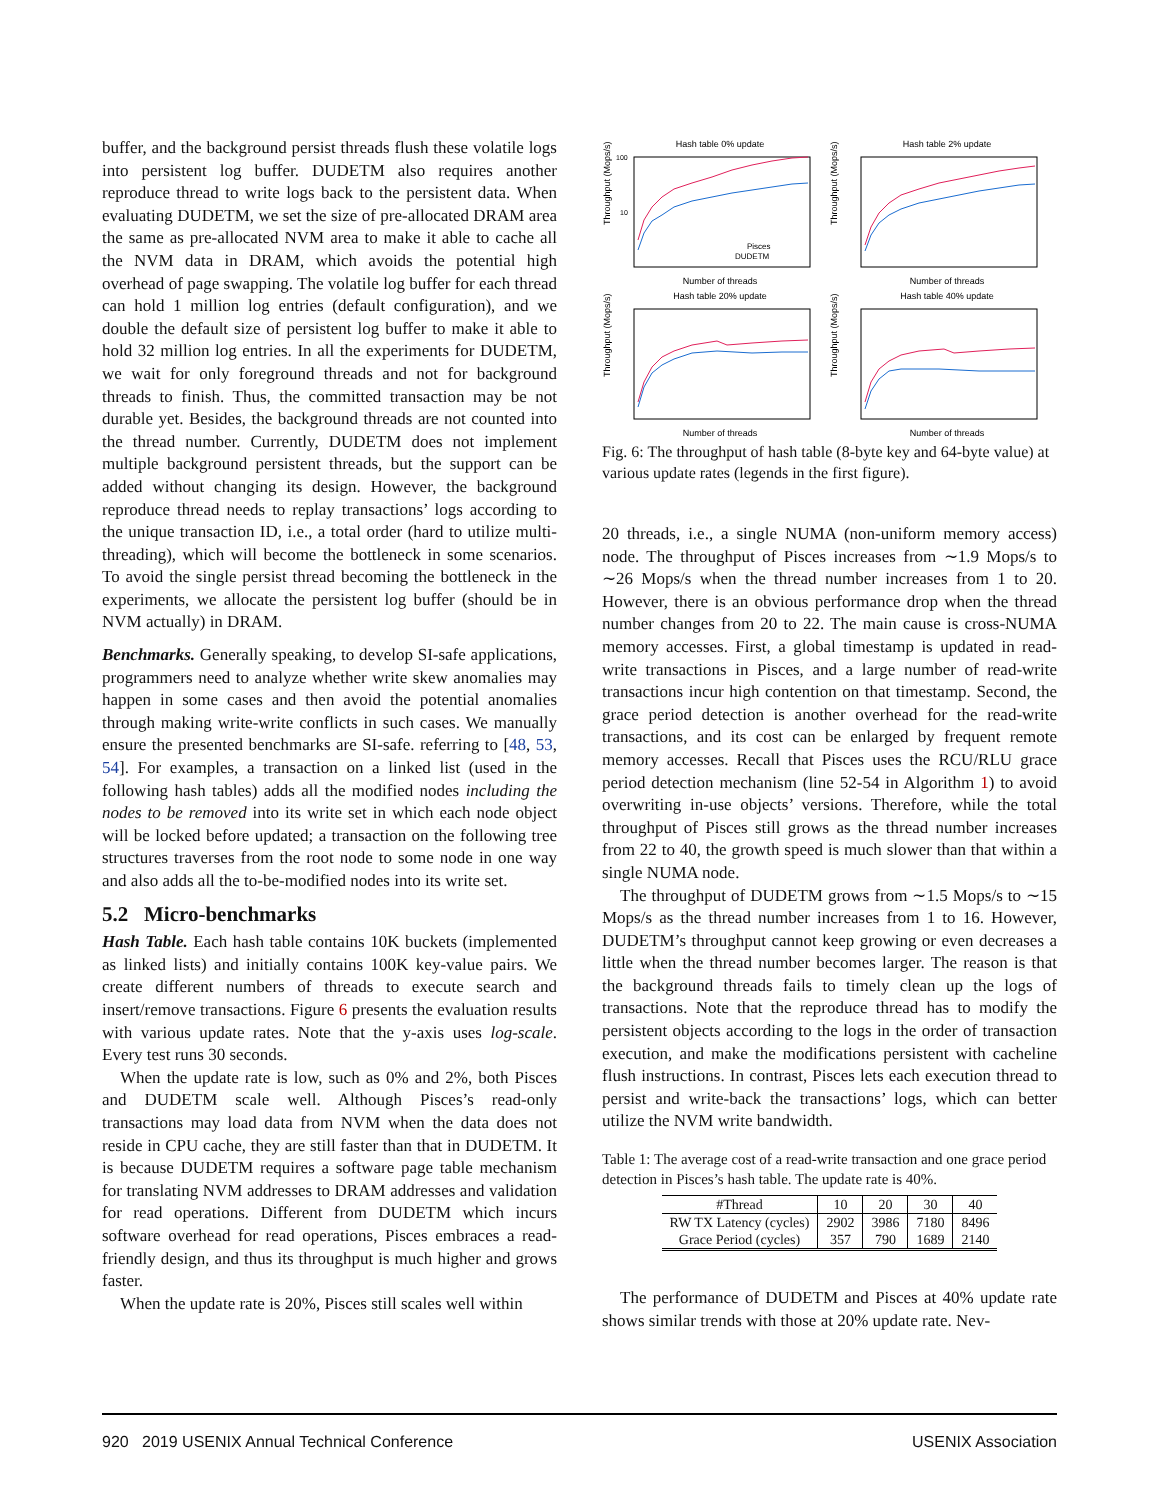buffer, and the background persist threads flush these volatile logs into persistent log buffer. DUDETM also requires another reproduce thread to write logs back to the persistent data. When evaluating DUDETM, we set the size of pre-allocated DRAM area the same as pre-allocated NVM area to make it able to cache all the NVM data in DRAM, which avoids the potential high overhead of page swapping. The volatile log buffer for each thread can hold 1 million log entries (default configuration), and we double the default size of persistent log buffer to make it able to hold 32 million log entries. In all the experiments for DUDETM, we wait for only foreground threads and not for background threads to finish. Thus, the committed transaction may be not durable yet. Besides, the background threads are not counted into the thread number. Currently, DUDETM does not implement multiple background persistent threads, but the support can be added without changing its design. However, the background reproduce thread needs to replay transactions’ logs according to the unique transaction ID, i.e., a total order (hard to utilize multi-threading), which will become the bottleneck in some scenarios. To avoid the single persist thread becoming the bottleneck in the experiments, we allocate the persistent log buffer (should be in NVM actually) in DRAM.
Benchmarks. Generally speaking, to develop SI-safe applications, programmers need to analyze whether write skew anomalies may happen in some cases and then avoid the potential anomalies through making write-write conflicts in such cases. We manually ensure the presented benchmarks are SI-safe. referring to [48, 53, 54]. For examples, a transaction on a linked list (used in the following hash tables) adds all the modified nodes including the nodes to be removed into its write set in which each node object will be locked before updated; a transaction on the following tree structures traverses from the root node to some node in one way and also adds all the to-be-modified nodes into its write set.
5.2 Micro-benchmarks
Hash Table. Each hash table contains 10K buckets (implemented as linked lists) and initially contains 100K key-value pairs. We create different numbers of threads to execute search and insert/remove transactions. Figure 6 presents the evaluation results with various update rates. Note that the y-axis uses log-scale. Every test runs 30 seconds.
When the update rate is low, such as 0% and 2%, both Pisces and DUDETM scale well. Although Pisces’s read-only transactions may load data from NVM when the data does not reside in CPU cache, they are still faster than that in DUDETM. It is because DUDETM requires a software page table mechanism for translating NVM addresses to DRAM addresses and validation for read operations. Different from DUDETM which incurs software overhead for read operations, Pisces embraces a read-friendly design, and thus its throughput is much higher and grows faster.
When the update rate is 20%, Pisces still scales well within
Hash table 0% update
Throughput (Mops/s)
100
10
Number of threads
Pisces
DUDETM
Hash table 2% update
Throughput (Mops/s)
Number of threads
Hash table 20% update
Throughput (Mops/s)
Number of threads
Hash table 40% update
Throughput (Mops/s)
Number of threads
Fig. 6: The throughput of hash table (8-byte key and 64-byte value) at various update rates (legends in the first figure).
20 threads, i.e., a single NUMA (non-uniform memory access) node. The throughput of Pisces increases from ∼1.9 Mops/s to ∼26 Mops/s when the thread number increases from 1 to 20. However, there is an obvious performance drop when the thread number changes from 20 to 22. The main cause is cross-NUMA memory accesses. First, a global timestamp is updated in read-write transactions in Pisces, and a large number of read-write transactions incur high contention on that timestamp. Second, the grace period detection is another overhead for the read-write transactions, and its cost can be enlarged by frequent remote memory accesses. Recall that Pisces uses the RCU/RLU grace period detection mechanism (line 52-54 in Algorithm 1) to avoid overwriting in-use objects’ versions. Therefore, while the total throughput of Pisces still grows as the thread number increases from 22 to 40, the growth speed is much slower than that within a single NUMA node.
The throughput of DUDETM grows from ∼1.5 Mops/s to ∼15 Mops/s as the thread number increases from 1 to 16. However, DUDETM’s throughput cannot keep growing or even decreases a little when the thread number becomes larger. The reason is that the background threads fails to timely clean up the logs of transactions. Note that the reproduce thread has to modify the persistent objects according to the logs in the order of transaction execution, and make the modifications persistent with cacheline flush instructions. In contrast, Pisces lets each execution thread to persist and write-back the transactions’ logs, which can better utilize the NVM write bandwidth.
Table 1: The average cost of a read-write transaction and one grace period detection in Pisces’s hash table. The update rate is 40%.
| #Thread | 10 | 20 | 30 | 40 |
| --- | --- | --- | --- | --- |
| RW TX Latency (cycles) | 2902 | 3986 | 7180 | 8496 |
| Grace Period (cycles) | 357 | 790 | 1689 | 2140 |
The performance of DUDETM and Pisces at 40% update rate shows similar trends with those at 20% update rate. Nev-
920 2019 USENIX Annual Technical Conference USENIX Association